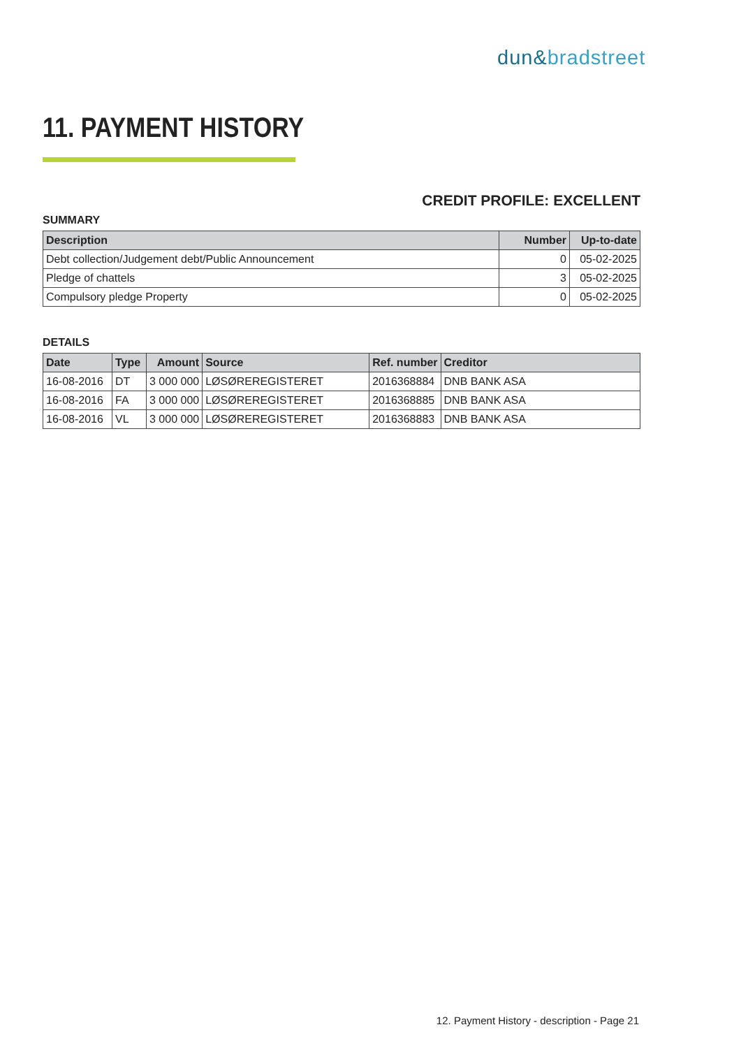dun&bradstreet
11. PAYMENT HISTORY
CREDIT PROFILE: EXCELLENT
SUMMARY
| Description | Number | Up-to-date |
| --- | --- | --- |
| Debt collection/Judgement debt/Public Announcement | 0 | 05-02-2025 |
| Pledge of chattels | 3 | 05-02-2025 |
| Compulsory pledge Property | 0 | 05-02-2025 |
DETAILS
| Date | Type | Amount | Source | Ref. number | Creditor |
| --- | --- | --- | --- | --- | --- |
| 16-08-2016 | DT | 3 000 000 | LØSØREREGISTERET | 2016368884 | DNB BANK ASA |
| 16-08-2016 | FA | 3 000 000 | LØSØREREGISTERET | 2016368885 | DNB BANK ASA |
| 16-08-2016 | VL | 3 000 000 | LØSØREREGISTERET | 2016368883 | DNB BANK ASA |
12. Payment History - description - Page 21